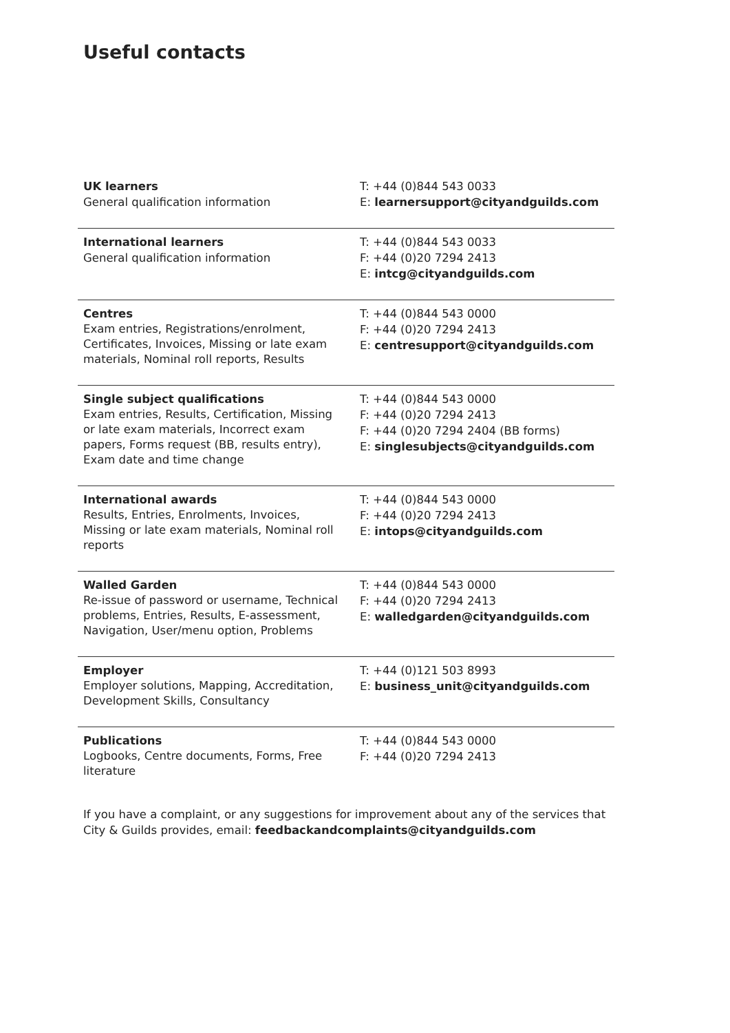Useful contacts
| UK learners General qualification information | T: +44 (0)844 543 0033 E: learnersupport@cityandguilds.com |
| International learners General qualification information | T: +44 (0)844 543 0033 F: +44 (0)20 7294 2413 E: intcg@cityandguilds.com |
| Centres Exam entries, Registrations/enrolment, Certificates, Invoices, Missing or late exam materials, Nominal roll reports, Results | T: +44 (0)844 543 0000 F: +44 (0)20 7294 2413 E: centresupport@cityandguilds.com |
| Single subject qualifications Exam entries, Results, Certification, Missing or late exam materials, Incorrect exam papers, Forms request (BB, results entry), Exam date and time change | T: +44 (0)844 543 0000 F: +44 (0)20 7294 2413 F: +44 (0)20 7294 2404 (BB forms) E: singlesubjects@cityandguilds.com |
| International awards Results, Entries, Enrolments, Invoices, Missing or late exam materials, Nominal roll reports | T: +44 (0)844 543 0000 F: +44 (0)20 7294 2413 E: intops@cityandguilds.com |
| Walled Garden Re-issue of password or username, Technical problems, Entries, Results, E-assessment, Navigation, User/menu option, Problems | T: +44 (0)844 543 0000 F: +44 (0)20 7294 2413 E: walledgarden@cityandguilds.com |
| Employer Employer solutions, Mapping, Accreditation, Development Skills, Consultancy | T: +44 (0)121 503 8993 E: business_unit@cityandguilds.com |
| Publications Logbooks, Centre documents, Forms, Free literature | T: +44 (0)844 543 0000 F: +44 (0)20 7294 2413 |
If you have a complaint, or any suggestions for improvement about any of the services that City & Guilds provides, email: feedbackandcomplaints@cityandguilds.com